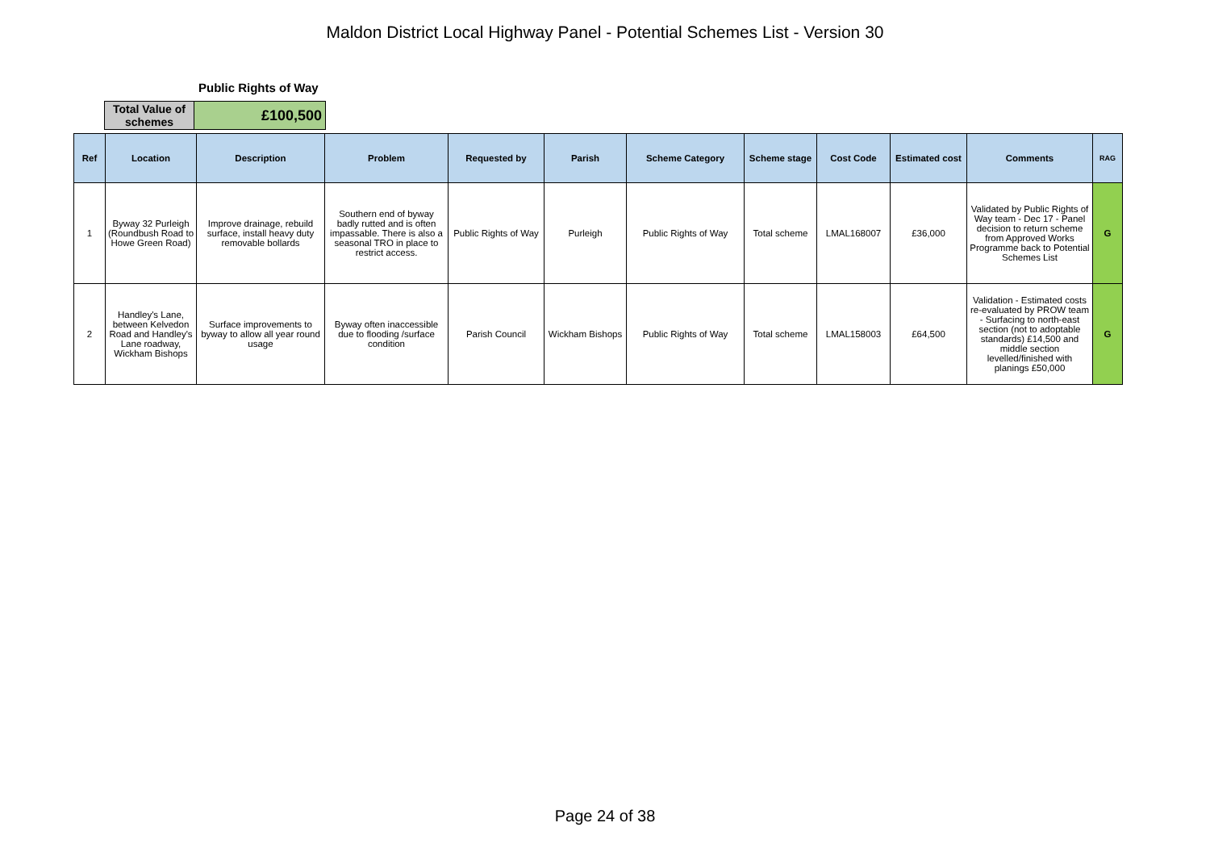Maldon District Local Highway Panel - Potential Schemes List - Version 30
Public Rights of Way
| Total Value of schemes | £100,500 |
| Ref | Location | Description | Problem | Requested by | Parish | Scheme Category | Scheme stage | Cost Code | Estimated cost | Comments | RAG |
| --- | --- | --- | --- | --- | --- | --- | --- | --- | --- | --- | --- |
| 1 | Byway 32 Purleigh (Roundbush Road to Howe Green Road) | Improve drainage, rebuild surface, install heavy duty removable bollards | Southern end of byway badly rutted and is often impassable. There is also a seasonal TRO in place to restrict access. | Public Rights of Way | Purleigh | Public Rights of Way | Total scheme | LMAL168007 | £36,000 | Validated by Public Rights of Way team - Dec 17 - Panel decision to return scheme from Approved Works Programme back to Potential Schemes List | G |
| 2 | Handley's Lane, between Kelvedon Road and Handley's Lane roadway, Wickham Bishops | Surface improvements to byway to allow all year round usage | Byway often inaccessible due to flooding /surface condition | Parish Council | Wickham Bishops | Public Rights of Way | Total scheme | LMAL158003 | £64,500 | Validation - Estimated costs re-evaluated by PROW team - Surfacing to north-east section (not to adoptable standards) £14,500 and middle section levelled/finished with planings £50,000 | G |
Page 24 of 38